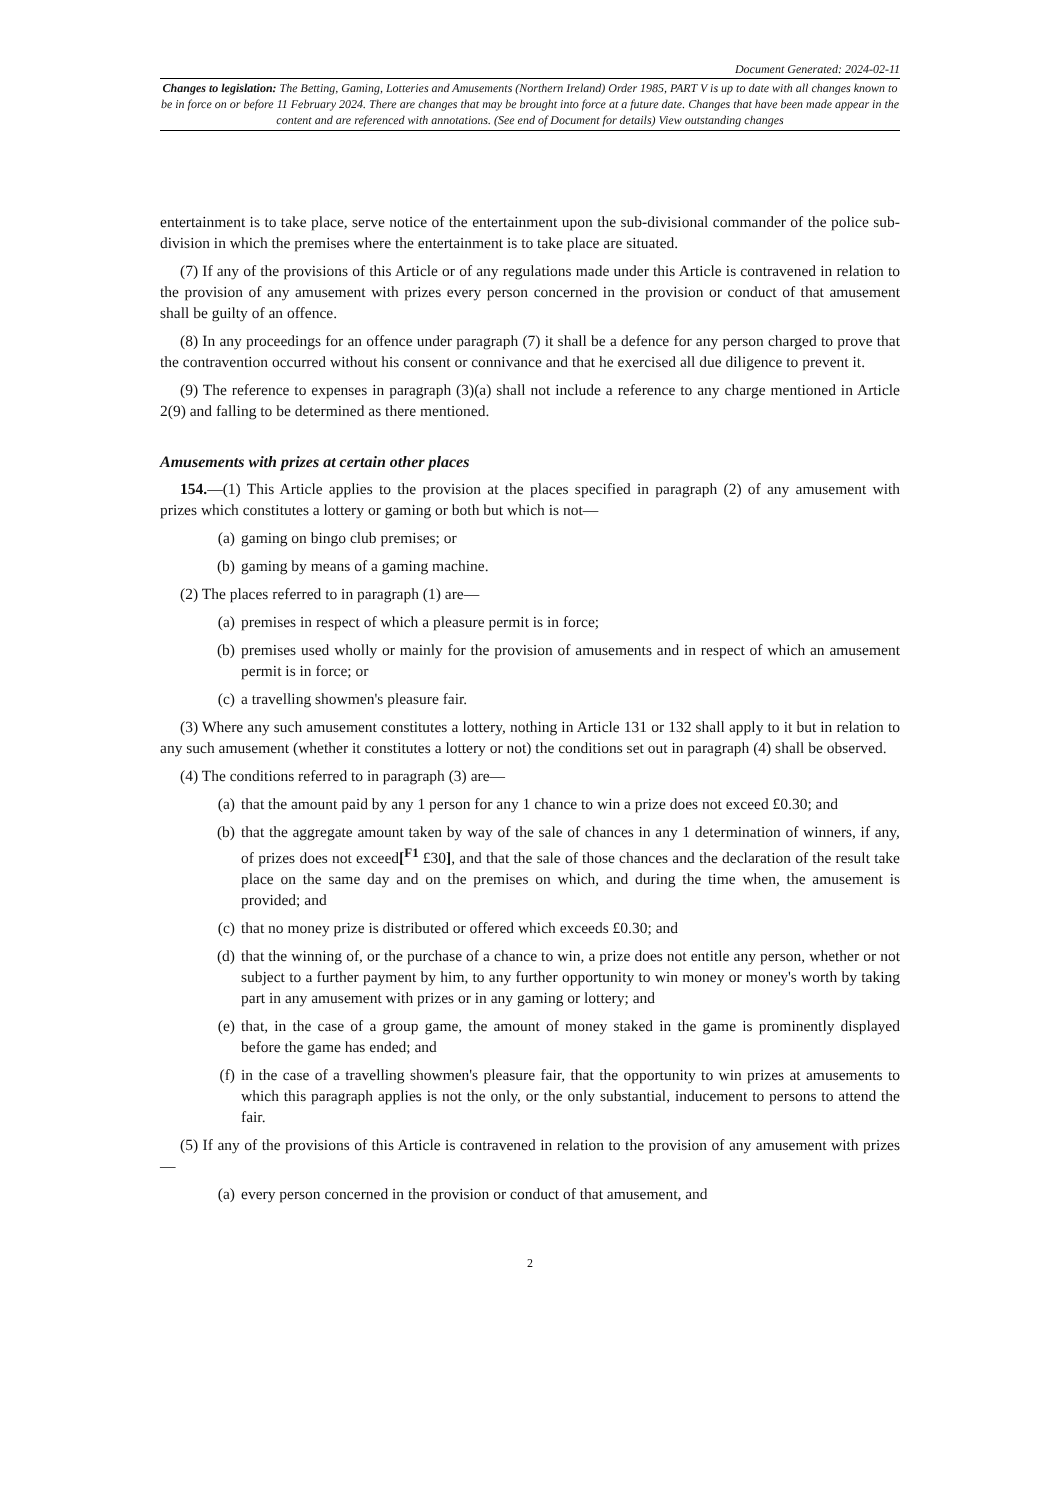Document Generated: 2024-02-11
Changes to legislation: The Betting, Gaming, Lotteries and Amusements (Northern Ireland) Order 1985, PART V is up to date with all changes known to be in force on or before 11 February 2024. There are changes that may be brought into force at a future date. Changes that have been made appear in the content and are referenced with annotations. (See end of Document for details) View outstanding changes
entertainment is to take place, serve notice of the entertainment upon the sub-divisional commander of the police sub-division in which the premises where the entertainment is to take place are situated.
(7) If any of the provisions of this Article or of any regulations made under this Article is contravened in relation to the provision of any amusement with prizes every person concerned in the provision or conduct of that amusement shall be guilty of an offence.
(8) In any proceedings for an offence under paragraph (7) it shall be a defence for any person charged to prove that the contravention occurred without his consent or connivance and that he exercised all due diligence to prevent it.
(9) The reference to expenses in paragraph (3)(a) shall not include a reference to any charge mentioned in Article 2(9) and falling to be determined as there mentioned.
Amusements with prizes at certain other places
154.—(1) This Article applies to the provision at the places specified in paragraph (2) of any amusement with prizes which constitutes a lottery or gaming or both but which is not—
(a) gaming on bingo club premises; or
(b) gaming by means of a gaming machine.
(2) The places referred to in paragraph (1) are—
(a) premises in respect of which a pleasure permit is in force;
(b) premises used wholly or mainly for the provision of amusements and in respect of which an amusement permit is in force; or
(c) a travelling showmen's pleasure fair.
(3) Where any such amusement constitutes a lottery, nothing in Article 131 or 132 shall apply to it but in relation to any such amusement (whether it constitutes a lottery or not) the conditions set out in paragraph (4) shall be observed.
(4) The conditions referred to in paragraph (3) are—
(a) that the amount paid by any 1 person for any 1 chance to win a prize does not exceed £0.30; and
(b) that the aggregate amount taken by way of the sale of chances in any 1 determination of winners, if any, of prizes does not exceed[<sup>F1</sup> £30], and that the sale of those chances and the declaration of the result take place on the same day and on the premises on which, and during the time when, the amusement is provided; and
(c) that no money prize is distributed or offered which exceeds £0.30; and
(d) that the winning of, or the purchase of a chance to win, a prize does not entitle any person, whether or not subject to a further payment by him, to any further opportunity to win money or money's worth by taking part in any amusement with prizes or in any gaming or lottery; and
(e) that, in the case of a group game, the amount of money staked in the game is prominently displayed before the game has ended; and
(f) in the case of a travelling showmen's pleasure fair, that the opportunity to win prizes at amusements to which this paragraph applies is not the only, or the only substantial, inducement to persons to attend the fair.
(5) If any of the provisions of this Article is contravened in relation to the provision of any amusement with prizes—
(a) every person concerned in the provision or conduct of that amusement, and
2